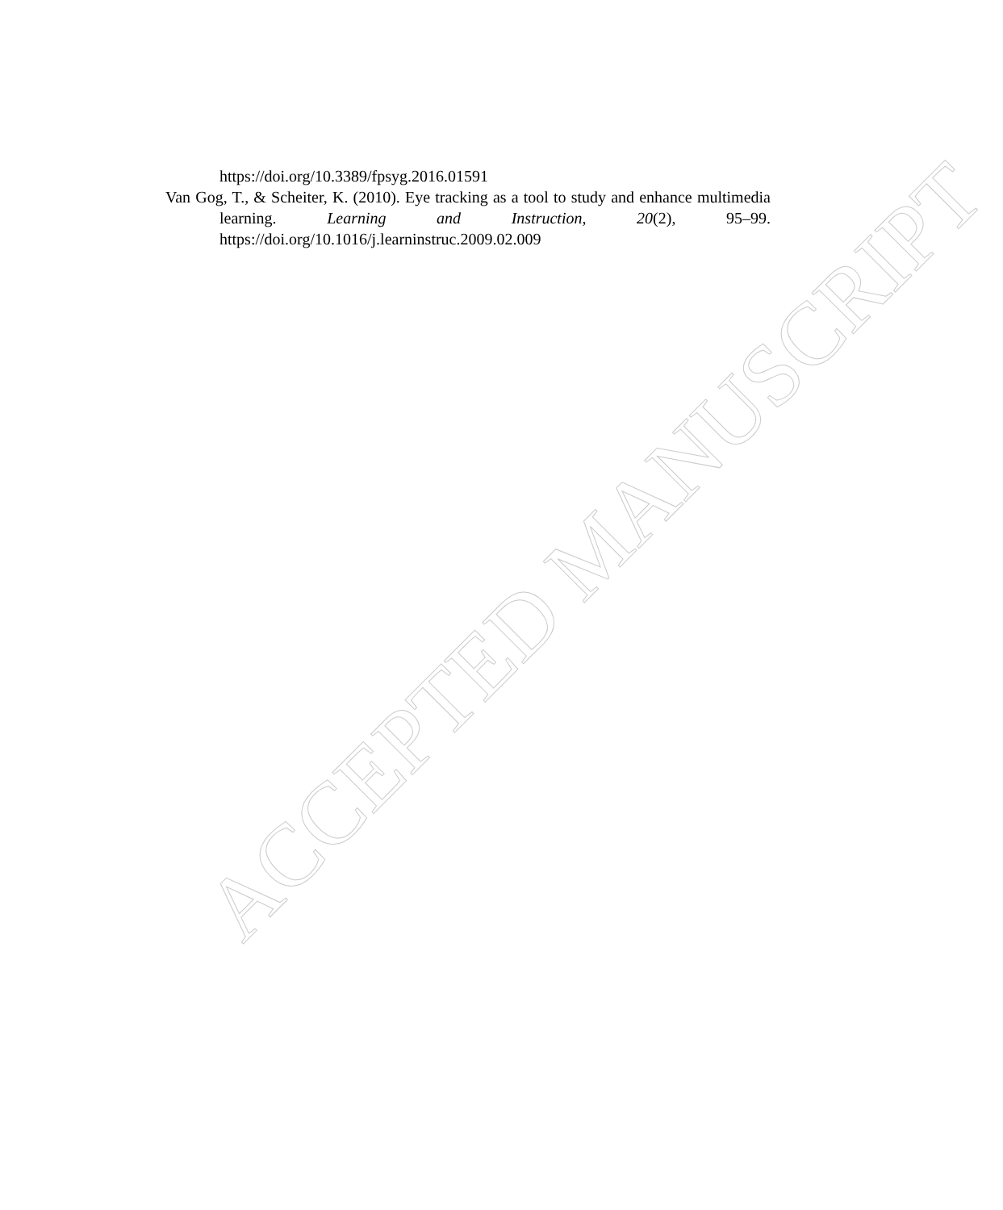https://doi.org/10.3389/fpsyg.2016.01591
Van Gog, T., & Scheiter, K. (2010). Eye tracking as a tool to study and enhance multimedia learning. Learning and Instruction, 20(2), 95–99. https://doi.org/10.1016/j.learninstruc.2009.02.009
ACCEPTED MANUSCRIPT